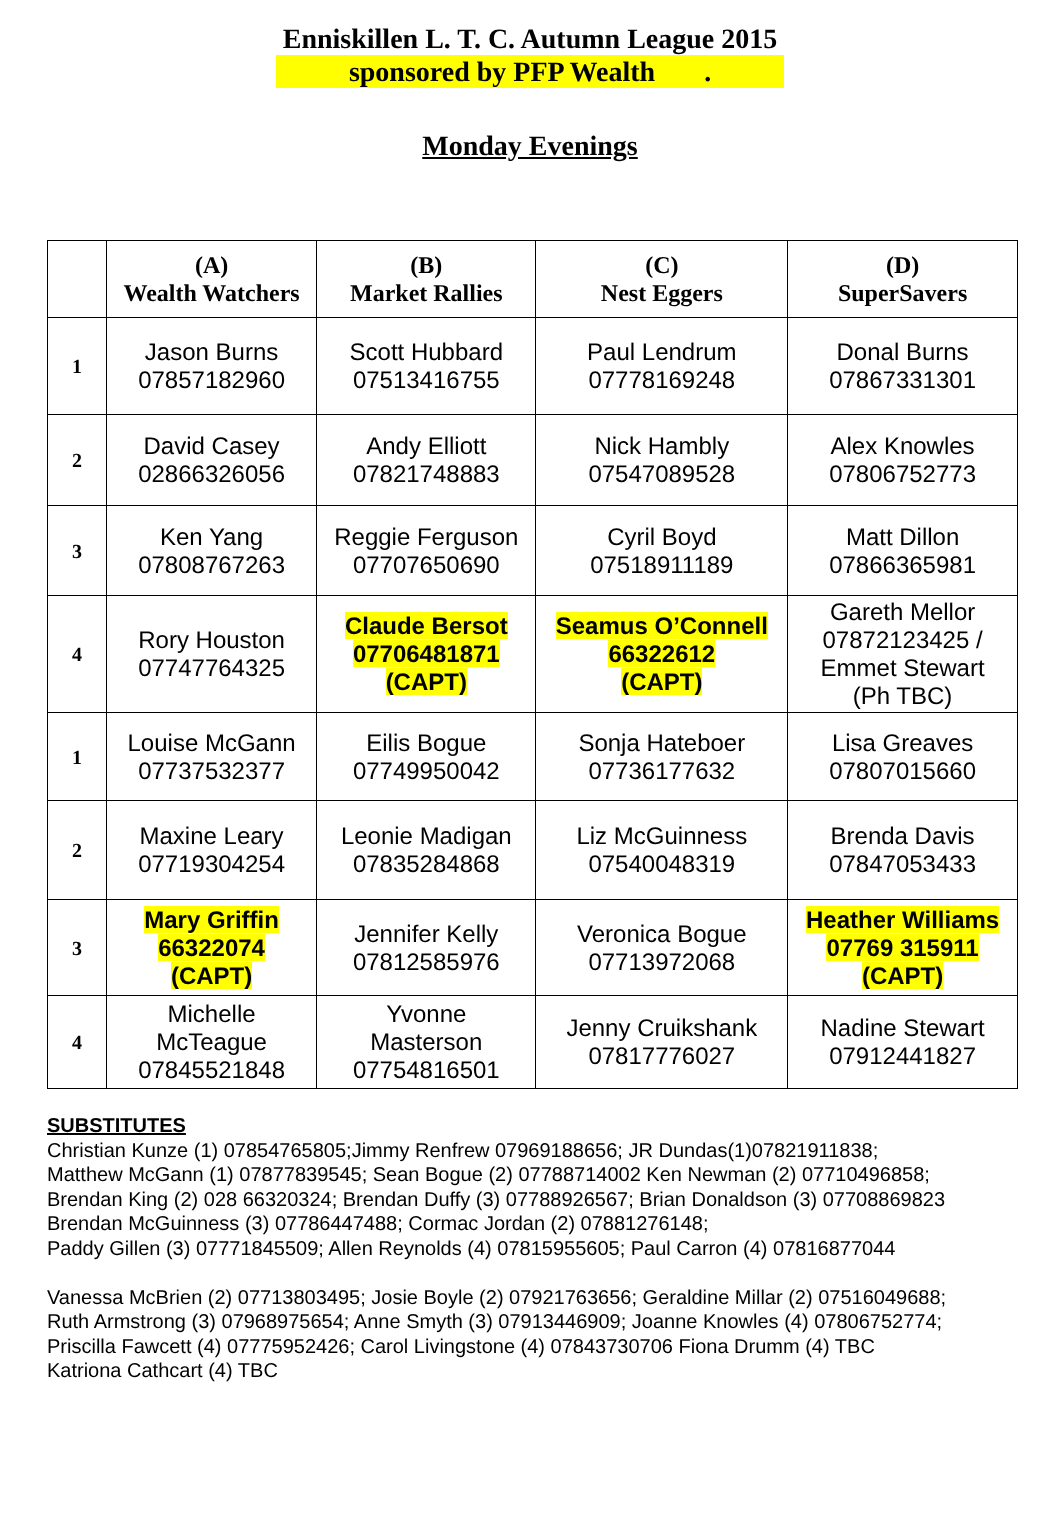Enniskillen L. T. C. Autumn League 2015
sponsored by PFP Wealth .
Monday Evenings
| | (A) Wealth Watchers | (B) Market Rallies | (C) Nest Eggers | (D) SuperSavers |
| --- | --- | --- | --- | --- |
| 1 | Jason Burns 07857182960 | Scott Hubbard 07513416755 | Paul Lendrum 07778169248 | Donal Burns 07867331301 |
| 2 | David Casey 02866326056 | Andy Elliott 07821748883 | Nick Hambly 07547089528 | Alex Knowles 07806752773 |
| 3 | Ken Yang 07808767263 | Reggie Ferguson 07707650690 | Cyril Boyd 07518911189 | Matt Dillon 07866365981 |
| 4 | Rory Houston 07747764325 | Claude Bersot 07706481871 (CAPT) | Seamus O’Connell 66322612 (CAPT) | Gareth Mellor 07872123425 / Emmet Stewart (Ph TBC) |
| 1 | Louise McGann 07737532377 | Eilis Bogue 07749950042 | Sonja Hateboer 07736177632 | Lisa Greaves 07807015660 |
| 2 | Maxine Leary 07719304254 | Leonie Madigan 07835284868 | Liz McGuinness 07540048319 | Brenda Davis 07847053433 |
| 3 | Mary Griffin 66322074 (CAPT) | Jennifer Kelly 07812585976 | Veronica Bogue 07713972068 | Heather Williams 07769 315911 (CAPT) |
| 4 | Michelle McTeague 07845521848 | Yvonne Masterson 07754816501 | Jenny Cruikshank 07817776027 | Nadine Stewart 07912441827 |
SUBSTITUTES
Christian Kunze (1) 07854765805;Jimmy Renfrew 07969188656; JR Dundas(1)07821911838;
Matthew McGann (1) 07877839545; Sean Bogue (2) 07788714002 Ken Newman (2) 07710496858;
Brendan King (2) 028 66320324; Brendan Duffy (3) 07788926567; Brian Donaldson (3) 07708869823
Brendan McGuinness (3) 07786447488; Cormac Jordan (2) 07881276148;
Paddy Gillen (3) 07771845509; Allen Reynolds (4) 07815955605; Paul Carron (4) 07816877044
Vanessa McBrien (2) 07713803495; Josie Boyle (2) 07921763656; Geraldine Millar (2) 07516049688;
Ruth Armstrong (3) 07968975654; Anne Smyth (3) 07913446909; Joanne Knowles (4) 07806752774;
Priscilla Fawcett (4) 07775952426; Carol Livingstone (4) 07843730706 Fiona Drumm (4) TBC
Katriona Cathcart (4) TBC